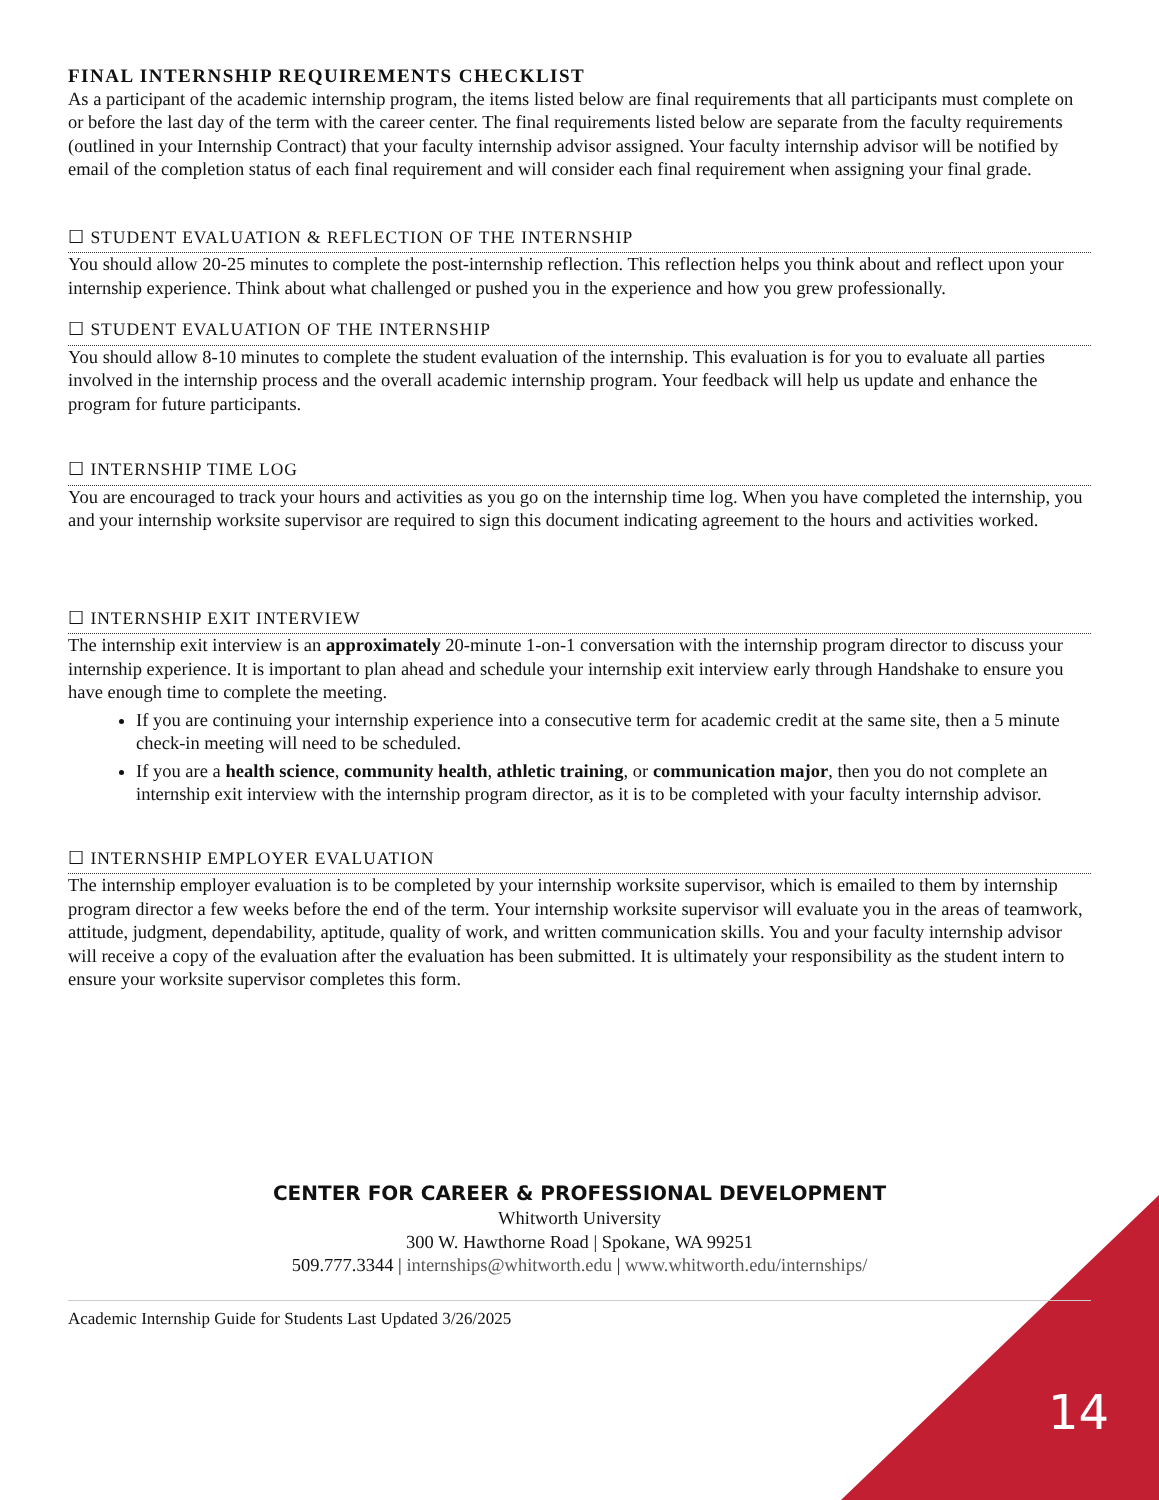FINAL INTERNSHIP REQUIREMENTS CHECKLIST
As a participant of the academic internship program, the items listed below are final requirements that all participants must complete on or before the last day of the term with the career center. The final requirements listed below are separate from the faculty requirements (outlined in your Internship Contract) that your faculty internship advisor assigned. Your faculty internship advisor will be notified by email of the completion status of each final requirement and will consider each final requirement when assigning your final grade.
☐ STUDENT EVALUATION & REFLECTION OF THE INTERNSHIP
You should allow 20-25 minutes to complete the post-internship reflection. This reflection helps you think about and reflect upon your internship experience. Think about what challenged or pushed you in the experience and how you grew professionally.
☐ STUDENT EVALUATION OF THE INTERNSHIP
You should allow 8-10 minutes to complete the student evaluation of the internship. This evaluation is for you to evaluate all parties involved in the internship process and the overall academic internship program. Your feedback will help us update and enhance the program for future participants.
☐ INTERNSHIP TIME LOG
You are encouraged to track your hours and activities as you go on the internship time log. When you have completed the internship, you and your internship worksite supervisor are required to sign this document indicating agreement to the hours and activities worked.
☐ INTERNSHIP EXIT INTERVIEW
The internship exit interview is an approximately 20-minute 1-on-1 conversation with the internship program director to discuss your internship experience. It is important to plan ahead and schedule your internship exit interview early through Handshake to ensure you have enough time to complete the meeting.
If you are continuing your internship experience into a consecutive term for academic credit at the same site, then a 5 minute check-in meeting will need to be scheduled.
If you are a health science, community health, athletic training, or communication major, then you do not complete an internship exit interview with the internship program director, as it is to be completed with your faculty internship advisor.
☐ INTERNSHIP EMPLOYER EVALUATION
The internship employer evaluation is to be completed by your internship worksite supervisor, which is emailed to them by internship program director a few weeks before the end of the term. Your internship worksite supervisor will evaluate you in the areas of teamwork, attitude, judgment, dependability, aptitude, quality of work, and written communication skills. You and your faculty internship advisor will receive a copy of the evaluation after the evaluation has been submitted. It is ultimately your responsibility as the student intern to ensure your worksite supervisor completes this form.
CENTER FOR CAREER & PROFESSIONAL DEVELOPMENT
Whitworth University
300 W. Hawthorne Road | Spokane, WA 99251
509.777.3344 | internships@whitworth.edu | www.whitworth.edu/internships/
Academic Internship Guide for Students Last Updated 3/26/2025
14